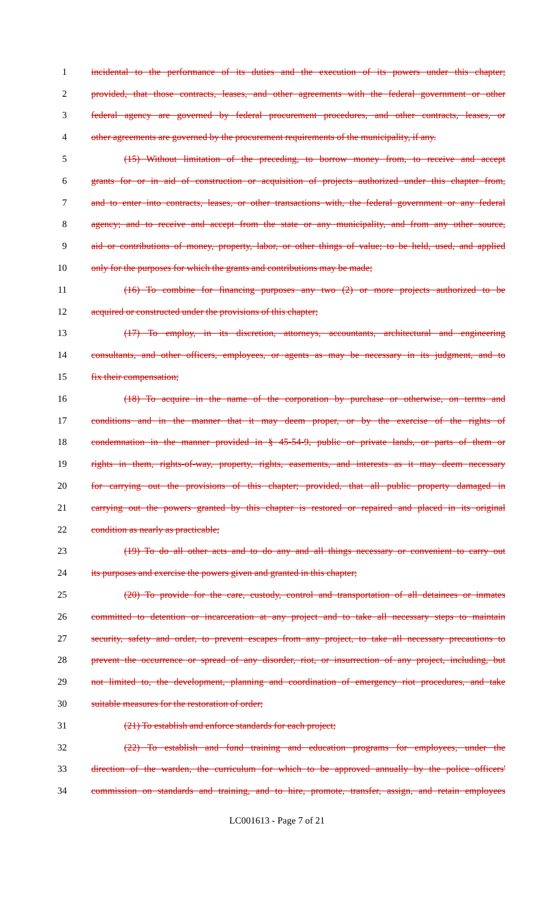1 incidental to the performance of its duties and the execution of its powers under this chapter;
2 provided, that those contracts, leases, and other agreements with the federal government or other
3 federal agency are governed by federal procurement procedures, and other contracts, leases, or
4 other agreements are governed by the procurement requirements of the municipality, if any.
5 (15) Without limitation of the preceding, to borrow money from, to receive and accept
6 grants for or in aid of construction or acquisition of projects authorized under this chapter from,
7 and to enter into contracts, leases, or other transactions with, the federal government or any federal
8 agency; and to receive and accept from the state or any municipality, and from any other source,
9 aid or contributions of money, property, labor, or other things of value; to be held, used, and applied
10 only for the purposes for which the grants and contributions may be made;
11 (16) To combine for financing purposes any two (2) or more projects authorized to be
12 acquired or constructed under the provisions of this chapter;
13 (17) To employ, in its discretion, attorneys, accountants, architectural and engineering
14 consultants, and other officers, employees, or agents as may be necessary in its judgment, and to
15 fix their compensation;
16 (18) To acquire in the name of the corporation by purchase or otherwise, on terms and
17 conditions and in the manner that it may deem proper, or by the exercise of the rights of
18 condemnation in the manner provided in § 45-54-9, public or private lands, or parts of them or
19 rights in them, rights-of-way, property, rights, easements, and interests as it may deem necessary
20 for carrying out the provisions of this chapter; provided, that all public property damaged in
21 carrying out the powers granted by this chapter is restored or repaired and placed in its original
22 condition as nearly as practicable;
23 (19) To do all other acts and to do any and all things necessary or convenient to carry out
24 its purposes and exercise the powers given and granted in this chapter;
25 (20) To provide for the care, custody, control and transportation of all detainees or inmates
26 committed to detention or incarceration at any project and to take all necessary steps to maintain
27 security, safety and order, to prevent escapes from any project, to take all necessary precautions to
28 prevent the occurrence or spread of any disorder, riot, or insurrection of any project, including, but
29 not limited to, the development, planning and coordination of emergency riot procedures, and take
30 suitable measures for the restoration of order;
31 (21) To establish and enforce standards for each project;
32 (22) To establish and fund training and education programs for employees, under the
33 direction of the warden, the curriculum for which to be approved annually by the police officers'
34 commission on standards and training, and to hire, promote, transfer, assign, and retain employees
LC001613 - Page 7 of 21